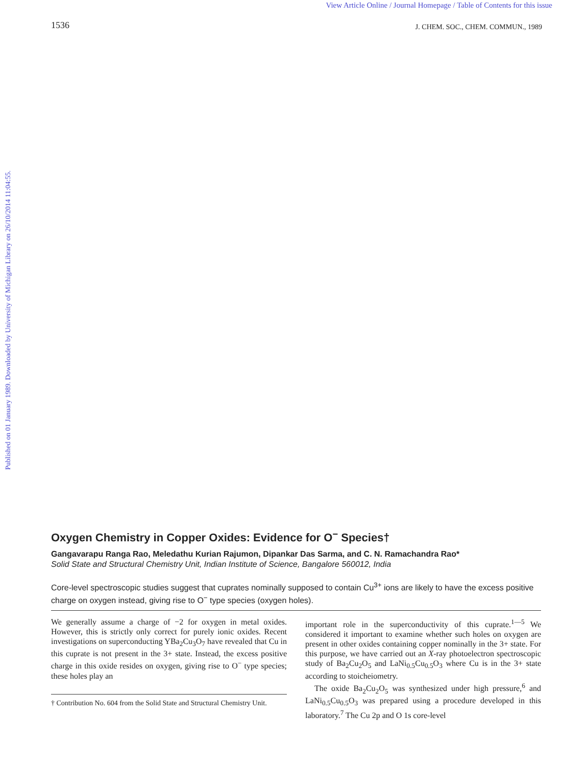View Article Online / Journal Homepage / Table of Contents for this issue
1536 J. CHEM. SOC., CHEM. COMMUN., 1989
Published on 01 January 1989. Downloaded by University of Michigan Library on 26/10/2014 11:04:55.
Oxygen Chemistry in Copper Oxides: Evidence for O<sup>−</sup> Species†
Gangavarapu Ranga Rao, Meledathu Kurian Rajumon, Dipankar Das Sarma, and C. N. Ramachandra Rao*
Solid State and Structural Chemistry Unit, Indian Institute of Science, Bangalore 560012, India
Core-level spectroscopic studies suggest that cuprates nominally supposed to contain Cu<sup>3+</sup> ions are likely to have the excess positive charge on oxygen instead, giving rise to O<sup>−</sup> type species (oxygen holes).
We generally assume a charge of −2 for oxygen in metal oxides. However, this is strictly only correct for purely ionic oxides. Recent investigations on superconducting YBa<sub>2</sub>Cu<sub>3</sub>O<sub>7</sub> have revealed that Cu in this cuprate is not present in the 3+ state. Instead, the excess positive charge in this oxide resides on oxygen, giving rise to O<sup>−</sup> type species; these holes play an
† Contribution No. 604 from the Solid State and Structural Chemistry Unit.
important role in the superconductivity of this cuprate.<sup>1—5</sup> We considered it important to examine whether such holes on oxygen are present in other oxides containing copper nominally in the 3+ state. For this purpose, we have carried out an X-ray photoelectron spectroscopic study of Ba<sub>2</sub>Cu<sub>2</sub>O<sub>5</sub> and LaNi<sub>0.5</sub>Cu<sub>0.5</sub>O<sub>3</sub> where Cu is in the 3+ state according to stoicheiometry.
The oxide Ba<sub>2</sub>Cu<sub>2</sub>O<sub>5</sub> was synthesized under high pressure,<sup>6</sup> and LaNi<sub>0.5</sub>Cu<sub>0.5</sub>O<sub>3</sub> was prepared using a procedure developed in this laboratory.<sup>7</sup> The Cu 2p and O 1s core-level